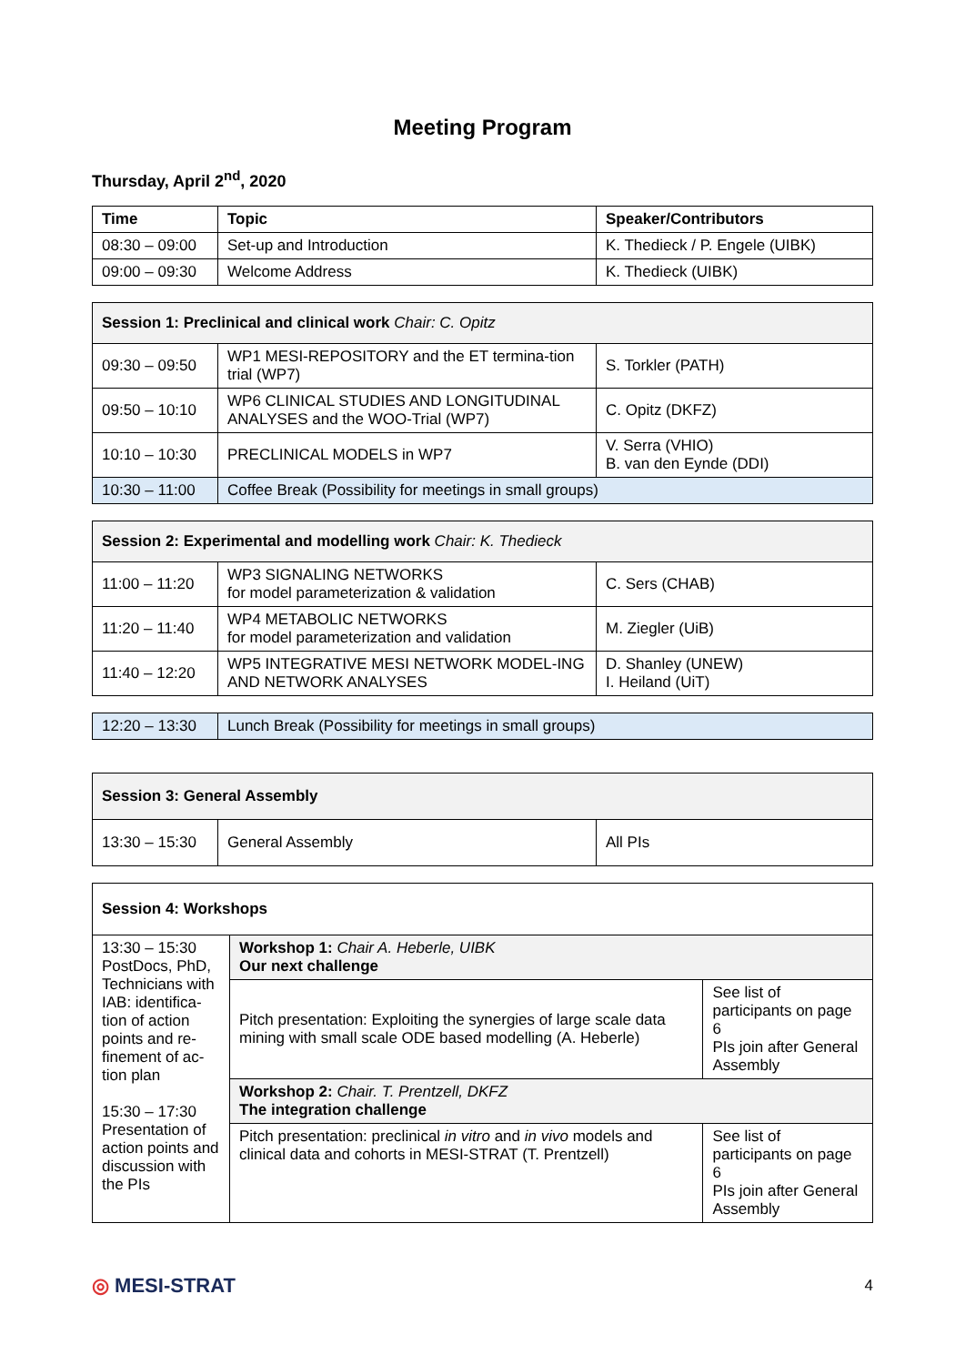Meeting Program
Thursday, April 2<sup>nd</sup>, 2020
| Time | Topic | Speaker/Contributors |
| --- | --- | --- |
| 08:30 – 09:00 | Set-up and Introduction | K. Thedieck / P. Engele (UIBK) |
| 09:00 – 09:30 | Welcome Address | K. Thedieck (UIBK) |
| Session 1: Preclinical and clinical work Chair: C. Opitz | | |
| 09:30 – 09:50 | WP1 MESI-REPOSITORY and the ET termina-tion trial (WP7) | S. Torkler (PATH) |
| 09:50 – 10:10 | WP6 CLINICAL STUDIES AND LONGITUDINAL ANALYSES and the WOO-Trial (WP7) | C. Opitz (DKFZ) |
| 10:10 – 10:30 | PRECLINICAL MODELS in WP7 | V. Serra (VHIO) B. van den Eynde (DDI) |
| 10:30 – 11:00 | Coffee Break (Possibility for meetings in small groups) | |
| Session 2: Experimental and modelling work Chair: K. Thedieck | | |
| 11:00 – 11:20 | WP3 SIGNALING NETWORKS for model parameterization & validation | C. Sers (CHAB) |
| 11:20 – 11:40 | WP4 METABOLIC NETWORKS for model parameterization and validation | M. Ziegler (UiB) |
| 11:40 – 12:20 | WP5 INTEGRATIVE MESI NETWORK MODEL-ING AND NETWORK ANALYSES | D. Shanley (UNEW) I. Heiland (UiT) |
| 12:20 – 13:30 | Lunch Break (Possibility for meetings in small groups) |
| Session 3: General Assembly | | |
| 13:30 – 15:30 | General Assembly | All PIs |
| Session 4: Workshops | | |
| 13:30 – 15:30 PostDocs, PhD, Technicians with IAB: identifica-tion of action points and re-finement of ac-tion plan 15:30 – 17:30 Presentation of action points and discussion with the PIs | Workshop 1: Chair A. Heberle, UIBK Our next challenge | |
| | Pitch presentation: Exploiting the synergies of large scale data mining with small scale ODE based modelling (A. Heberle) | See list of participants on page 6 PIs join after General Assembly |
| | Workshop 2: Chair. T. Prentzell, DKFZ The integration challenge | |
| | Pitch presentation: preclinical in vitro and in vivo models and clinical data and cohorts in MESI-STRAT (T. Prentzell) | See list of participants on page 6 PIs join after General Assembly |
◎ MESI-STRAT 4